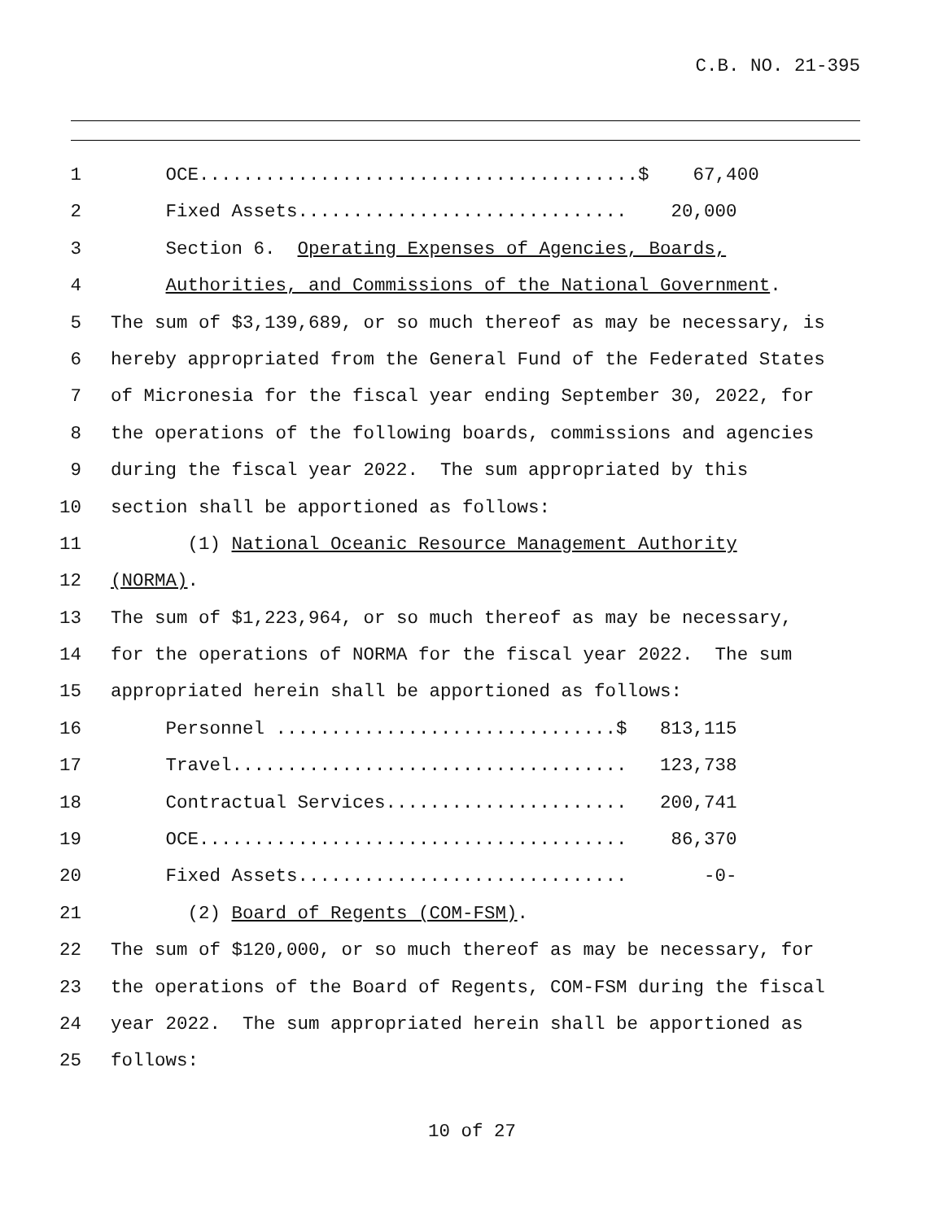C.B. NO. 21-395
1 OCE........................................$ 67,400
2 Fixed Assets.............................. 20,000
3 Section 6. Operating Expenses of Agencies, Boards,
4 Authorities, and Commissions of the National Government.
5 The sum of $3,139,689, or so much thereof as may be necessary, is
6 hereby appropriated from the General Fund of the Federated States
7 of Micronesia for the fiscal year ending September 30, 2022, for
8 the operations of the following boards, commissions and agencies
9 during the fiscal year 2022. The sum appropriated by this
10 section shall be apportioned as follows:
11 (1) National Oceanic Resource Management Authority
12 (NORMA).
13 The sum of $1,223,964, or so much thereof as may be necessary,
14 for the operations of NORMA for the fiscal year 2022. The sum
15 appropriated herein shall be apportioned as follows:
16 Personnel ...............................$ 813,115
17 Travel.................................... 123,738
18 Contractual Services...................... 200,741
19 OCE....................................... 86,370
20 Fixed Assets.............................. -0-
21 (2) Board of Regents (COM-FSM).
22 The sum of $120,000, or so much thereof as may be necessary, for
23 the operations of the Board of Regents, COM-FSM during the fiscal
24 year 2022. The sum appropriated herein shall be apportioned as
25 follows:
10 of 27